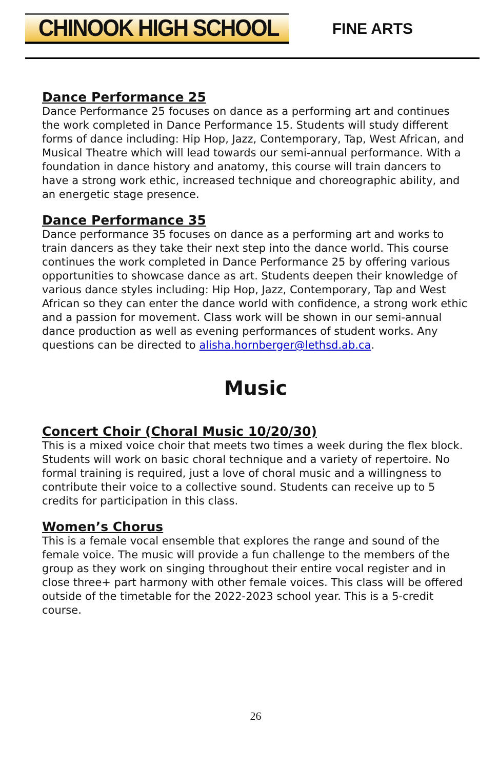CHINOOK HIGH SCHOOL
FINE ARTS
Dance Performance 25
Dance Performance 25 focuses on dance as a performing art and continues the work completed in Dance Performance 15. Students will study different forms of dance including: Hip Hop, Jazz, Contemporary, Tap, West African, and Musical Theatre which will lead towards our semi-annual performance. With a foundation in dance history and anatomy, this course will train dancers to have a strong work ethic, increased technique and choreographic ability, and an energetic stage presence.
Dance Performance 35
Dance performance 35 focuses on dance as a performing art and works to train dancers as they take their next step into the dance world. This course continues the work completed in Dance Performance 25 by offering various opportunities to showcase dance as art. Students deepen their knowledge of various dance styles including: Hip Hop, Jazz, Contemporary, Tap and West African so they can enter the dance world with confidence, a strong work ethic and a passion for movement. Class work will be shown in our semi-annual dance production as well as evening performances of student works. Any questions can be directed to alisha.hornberger@lethsd.ab.ca.
Music
Concert Choir (Choral Music 10/20/30)
This is a mixed voice choir that meets two times a week during the flex block. Students will work on basic choral technique and a variety of repertoire. No formal training is required, just a love of choral music and a willingness to contribute their voice to a collective sound. Students can receive up to 5 credits for participation in this class.
Women’s Chorus
This is a female vocal ensemble that explores the range and sound of the female voice. The music will provide a fun challenge to the members of the group as they work on singing throughout their entire vocal register and in close three+ part harmony with other female voices. This class will be offered outside of the timetable for the 2022-2023 school year. This is a 5-credit course.
26